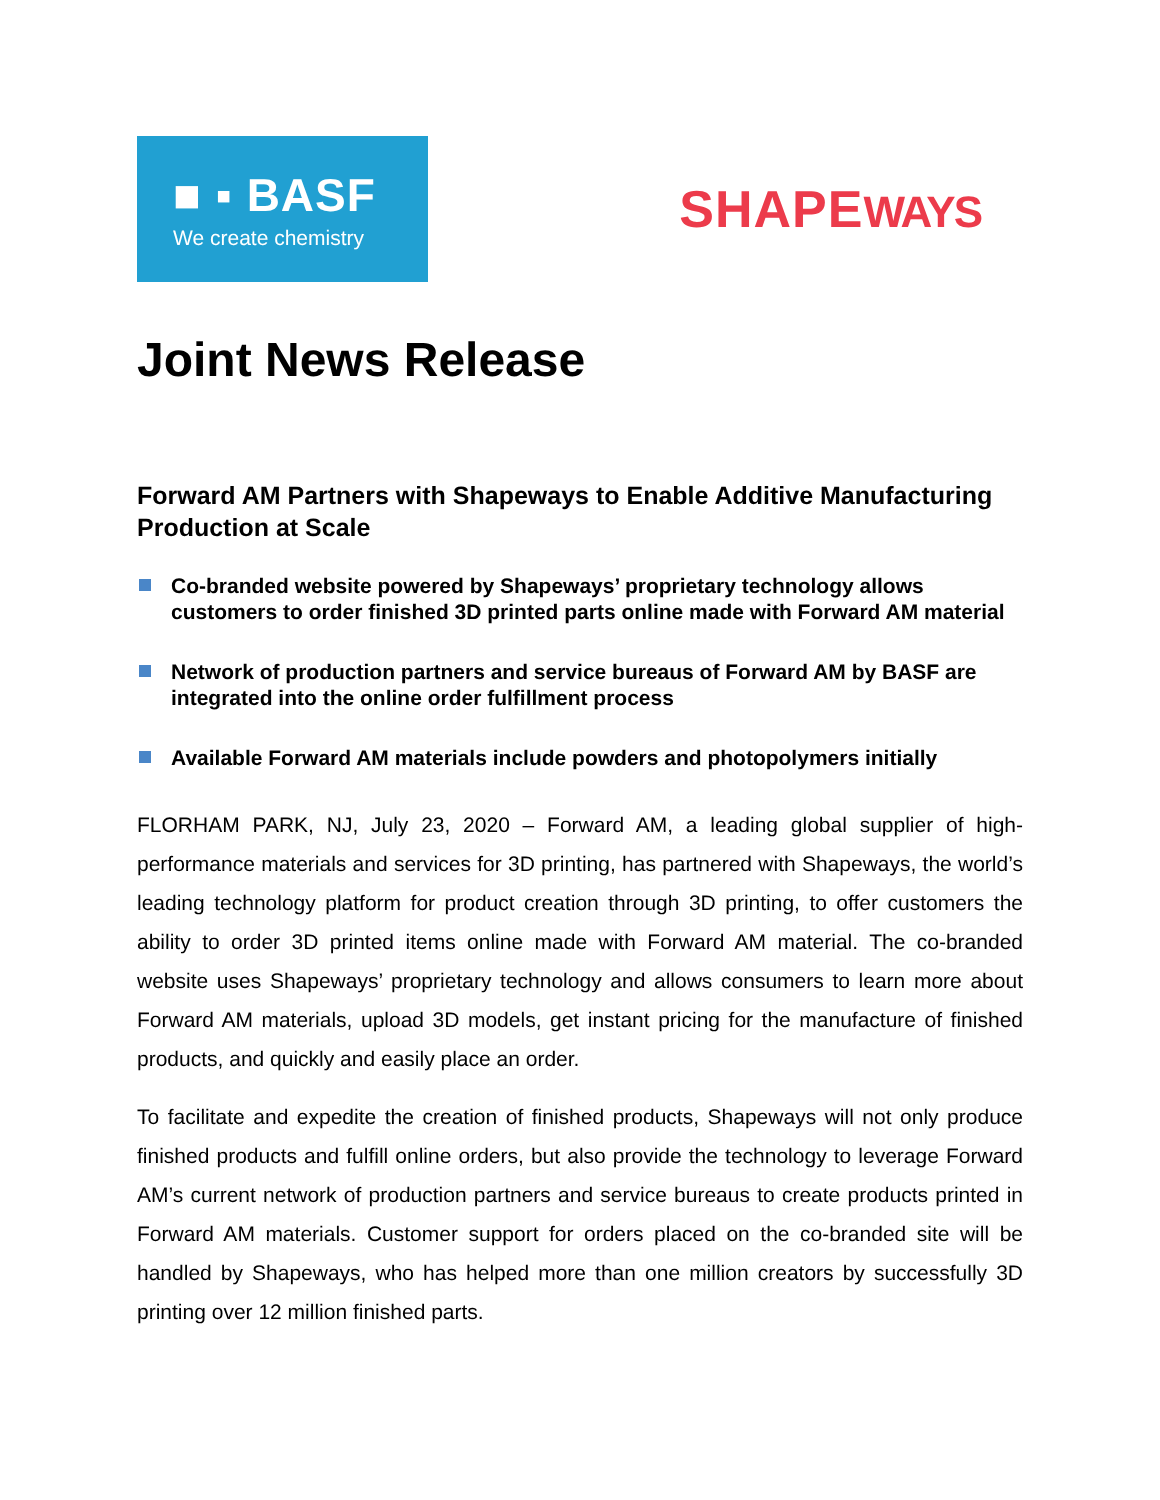■ ▪ BASF
We create chemistry
SHAPEWAYS
Joint News Release
Forward AM Partners with Shapeways to Enable Additive Manufacturing Production at Scale
Co-branded website powered by Shapeways’ proprietary technology allows customers to order finished 3D printed parts online made with Forward AM material
Network of production partners and service bureaus of Forward AM by BASF are integrated into the online order fulfillment process
Available Forward AM materials include powders and photopolymers initially
FLORHAM PARK, NJ, July 23, 2020 – Forward AM, a leading global supplier of high-performance materials and services for 3D printing, has partnered with Shapeways, the world’s leading technology platform for product creation through 3D printing, to offer customers the ability to order 3D printed items online made with Forward AM material. The co-branded website uses Shapeways’ proprietary technology and allows consumers to learn more about Forward AM materials, upload 3D models, get instant pricing for the manufacture of finished products, and quickly and easily place an order.
To facilitate and expedite the creation of finished products, Shapeways will not only produce finished products and fulfill online orders, but also provide the technology to leverage Forward AM’s current network of production partners and service bureaus to create products printed in Forward AM materials. Customer support for orders placed on the co-branded site will be handled by Shapeways, who has helped more than one million creators by successfully 3D printing over 12 million finished parts.